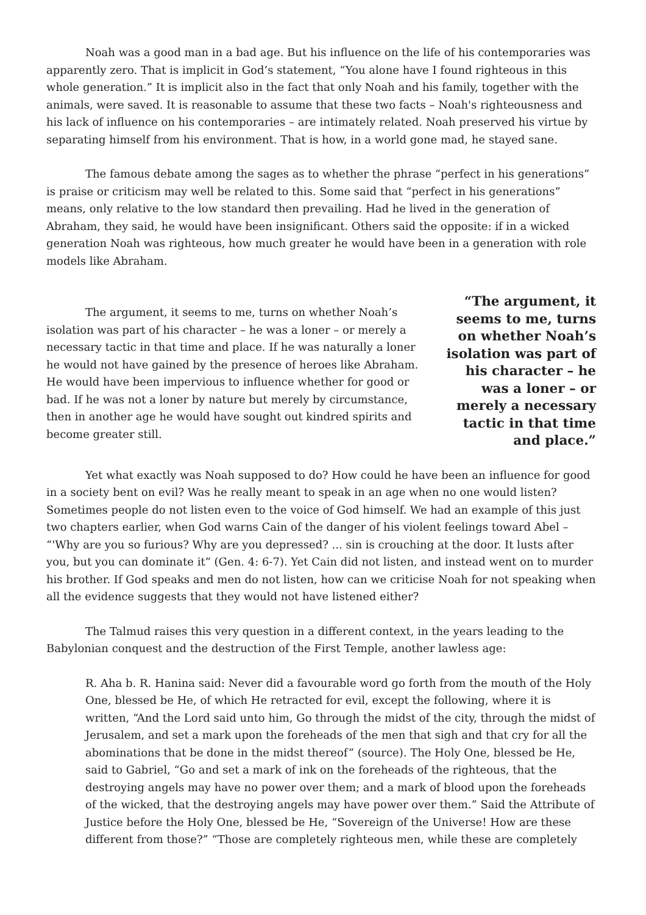Noah was a good man in a bad age. But his influence on the life of his contemporaries was apparently zero. That is implicit in God’s statement, “You alone have I found righteous in this whole generation.” It is implicit also in the fact that only Noah and his family, together with the animals, were saved. It is reasonable to assume that these two facts – Noah's righteousness and his lack of influence on his contemporaries – are intimately related. Noah preserved his virtue by separating himself from his environment. That is how, in a world gone mad, he stayed sane.
The famous debate among the sages as to whether the phrase “perfect in his generations” is praise or criticism may well be related to this. Some said that “perfect in his generations” means, only relative to the low standard then prevailing. Had he lived in the generation of Abraham, they said, he would have been insignificant. Others said the opposite: if in a wicked generation Noah was righteous, how much greater he would have been in a generation with role models like Abraham.
The argument, it seems to me, turns on whether Noah’s isolation was part of his character – he was a loner – or merely a necessary tactic in that time and place. If he was naturally a loner he would not have gained by the presence of heroes like Abraham. He would have been impervious to influence whether for good or bad. If he was not a loner by nature but merely by circumstance, then in another age he would have sought out kindred spirits and become greater still.
“The argument, it seems to me, turns on whether Noah’s isolation was part of his character – he was a loner – or merely a necessary tactic in that time and place.”
Yet what exactly was Noah supposed to do? How could he have been an influence for good in a society bent on evil? Was he really meant to speak in an age when no one would listen? Sometimes people do not listen even to the voice of God himself. We had an example of this just two chapters earlier, when God warns Cain of the danger of his violent feelings toward Abel – “'Why are you so furious? Why are you depressed? ... sin is crouching at the door. It lusts after you, but you can dominate it” (Gen. 4: 6-7). Yet Cain did not listen, and instead went on to murder his brother. If God speaks and men do not listen, how can we criticise Noah for not speaking when all the evidence suggests that they would not have listened either?
The Talmud raises this very question in a different context, in the years leading to the Babylonian conquest and the destruction of the First Temple, another lawless age:
R. Aha b. R. Hanina said: Never did a favourable word go forth from the mouth of the Holy One, blessed be He, of which He retracted for evil, except the following, where it is written, “And the Lord said unto him, Go through the midst of the city, through the midst of Jerusalem, and set a mark upon the foreheads of the men that sigh and that cry for all the abominations that be done in the midst thereof” (source). The Holy One, blessed be He, said to Gabriel, “Go and set a mark of ink on the foreheads of the righteous, that the destroying angels may have no power over them; and a mark of blood upon the foreheads of the wicked, that the destroying angels may have power over them.” Said the Attribute of Justice before the Holy One, blessed be He, “Sovereign of the Universe! How are these different from those?” “Those are completely righteous men, while these are completely